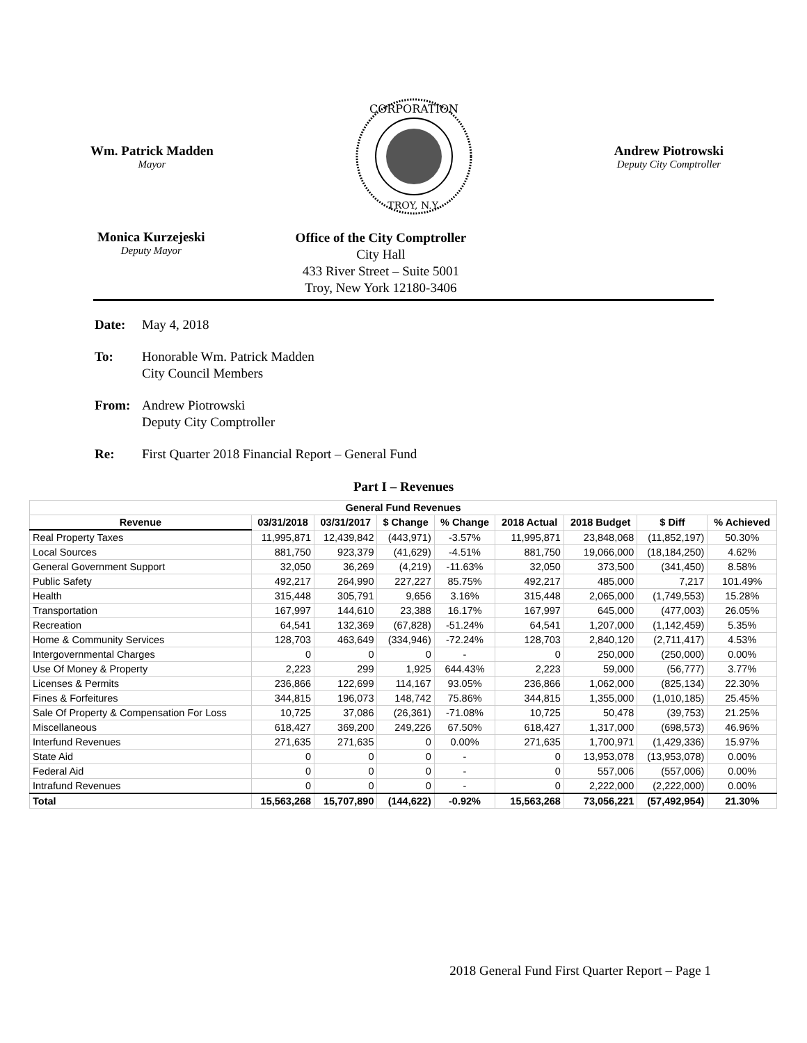Wm. Patrick Madden
Mayor
CORPORATION
TROY, N.Y.
Andrew Piotrowski
Deputy City Comptroller
Monica Kurzejeski
Deputy Mayor
Office of the City Comptroller
City Hall
433 River Street – Suite 5001
Troy, New York 12180-3406
Date: May 4, 2018
To: Honorable Wm. Patrick Madden
City Council Members
From: Andrew Piotrowski
Deputy City Comptroller
Re: First Quarter 2018 Financial Report – General Fund
Part I – Revenues
| General Fund Revenues | | | | | | | | |
| --- | --- | --- | --- | --- | --- | --- | --- | --- |
| Revenue | 03/31/2018 | 03/31/2017 | $ Change | % Change | 2018 Actual | 2018 Budget | $ Diff | % Achieved |
| Real Property Taxes | 11,995,871 | 12,439,842 | (443,971) | -3.57% | 11,995,871 | 23,848,068 | (11,852,197) | 50.30% |
| Local Sources | 881,750 | 923,379 | (41,629) | -4.51% | 881,750 | 19,066,000 | (18,184,250) | 4.62% |
| General Government Support | 32,050 | 36,269 | (4,219) | -11.63% | 32,050 | 373,500 | (341,450) | 8.58% |
| Public Safety | 492,217 | 264,990 | 227,227 | 85.75% | 492,217 | 485,000 | 7,217 | 101.49% |
| Health | 315,448 | 305,791 | 9,656 | 3.16% | 315,448 | 2,065,000 | (1,749,553) | 15.28% |
| Transportation | 167,997 | 144,610 | 23,388 | 16.17% | 167,997 | 645,000 | (477,003) | 26.05% |
| Recreation | 64,541 | 132,369 | (67,828) | -51.24% | 64,541 | 1,207,000 | (1,142,459) | 5.35% |
| Home & Community Services | 128,703 | 463,649 | (334,946) | -72.24% | 128,703 | 2,840,120 | (2,711,417) | 4.53% |
| Intergovernmental Charges | 0 | 0 | 0 | - | 0 | 250,000 | (250,000) | 0.00% |
| Use Of Money & Property | 2,223 | 299 | 1,925 | 644.43% | 2,223 | 59,000 | (56,777) | 3.77% |
| Licenses & Permits | 236,866 | 122,699 | 114,167 | 93.05% | 236,866 | 1,062,000 | (825,134) | 22.30% |
| Fines & Forfeitures | 344,815 | 196,073 | 148,742 | 75.86% | 344,815 | 1,355,000 | (1,010,185) | 25.45% |
| Sale Of Property & Compensation For Loss | 10,725 | 37,086 | (26,361) | -71.08% | 10,725 | 50,478 | (39,753) | 21.25% |
| Miscellaneous | 618,427 | 369,200 | 249,226 | 67.50% | 618,427 | 1,317,000 | (698,573) | 46.96% |
| Interfund Revenues | 271,635 | 271,635 | 0 | 0.00% | 271,635 | 1,700,971 | (1,429,336) | 15.97% |
| State Aid | 0 | 0 | 0 | - | 0 | 13,953,078 | (13,953,078) | 0.00% |
| Federal Aid | 0 | 0 | 0 | - | 0 | 557,006 | (557,006) | 0.00% |
| Intrafund Revenues | 0 | 0 | 0 | - | 0 | 2,222,000 | (2,222,000) | 0.00% |
| Total | 15,563,268 | 15,707,890 | (144,622) | -0.92% | 15,563,268 | 73,056,221 | (57,492,954) | 21.30% |
2018 General Fund First Quarter Report – Page 1